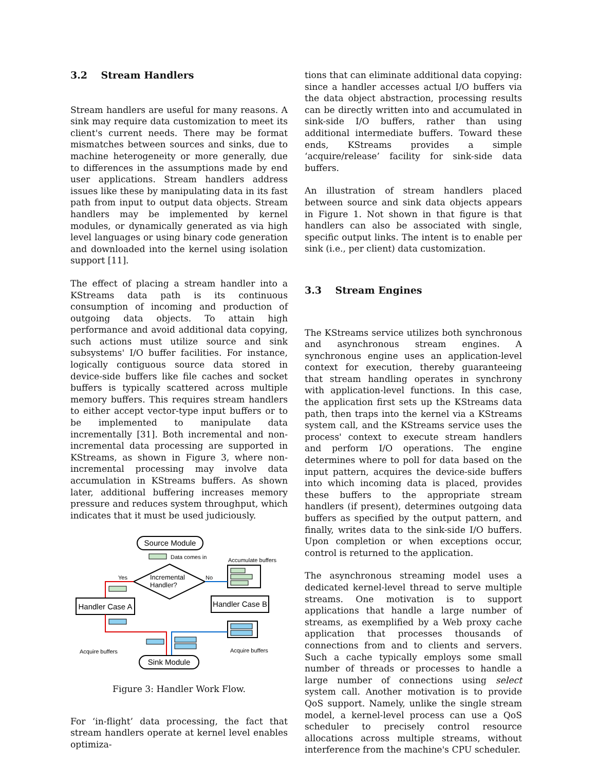3.2 Stream Handlers
Stream handlers are useful for many reasons. A sink may require data customization to meet its client's current needs. There may be format mismatches between sources and sinks, due to machine heterogeneity or more generally, due to differences in the assumptions made by end user applications. Stream handlers address issues like these by manipulating data in its fast path from input to output data objects. Stream handlers may be implemented by kernel modules, or dynamically generated as via high level languages or using binary code generation and downloaded into the kernel using isolation support [11].
The effect of placing a stream handler into a KStreams data path is its continuous consumption of incoming and production of outgoing data objects. To attain high performance and avoid additional data copying, such actions must utilize source and sink subsystems' I/O buffer facilities. For instance, logically contiguous source data stored in device-side buffers like file caches and socket buffers is typically scattered across multiple memory buffers. This requires stream handlers to either accept vector-type input buffers or to be implemented to manipulate data incrementally [31]. Both incremental and non-incremental data processing are supported in KStreams, as shown in Figure 3, where non-incremental processing may involve data accumulation in KStreams buffers. As shown later, additional buffering increases memory pressure and reduces system throughput, which indicates that it must be used judiciously.
Source Module
Data comes in
Incremental
Handler?
Yes
No
Accumulate buffers
Handler Case A
Handler Case B
Acquire buffers
Acquire buffers
Sink Module
Figure 3: Handler Work Flow.
For ‘in-flight’ data processing, the fact that stream handlers operate at kernel level enables optimiza-
tions that can eliminate additional data copying: since a handler accesses actual I/O buffers via the data object abstraction, processing results can be directly written into and accumulated in sink-side I/O buffers, rather than using additional intermediate buffers. Toward these ends, KStreams provides a simple ‘acquire/release’ facility for sink-side data buffers.
An illustration of stream handlers placed between source and sink data objects appears in Figure 1. Not shown in that figure is that handlers can also be associated with single, specific output links. The intent is to enable per sink (i.e., per client) data customization.
3.3 Stream Engines
The KStreams service utilizes both synchronous and asynchronous stream engines. A synchronous engine uses an application-level context for execution, thereby guaranteeing that stream handling operates in synchrony with application-level functions. In this case, the application first sets up the KStreams data path, then traps into the kernel via a KStreams system call, and the KStreams service uses the process' context to execute stream handlers and perform I/O operations. The engine determines where to poll for data based on the input pattern, acquires the device-side buffers into which incoming data is placed, provides these buffers to the appropriate stream handlers (if present), determines outgoing data buffers as specified by the output pattern, and finally, writes data to the sink-side I/O buffers. Upon completion or when exceptions occur, control is returned to the application.
The asynchronous streaming model uses a dedicated kernel-level thread to serve multiple streams. One motivation is to support applications that handle a large number of streams, as exemplified by a Web proxy cache application that processes thousands of connections from and to clients and servers. Such a cache typically employs some small number of threads or processes to handle a large number of connections using select system call. Another motivation is to provide QoS support. Namely, unlike the single stream model, a kernel-level process can use a QoS scheduler to precisely control resource allocations across multiple streams, without interference from the machine's CPU scheduler.